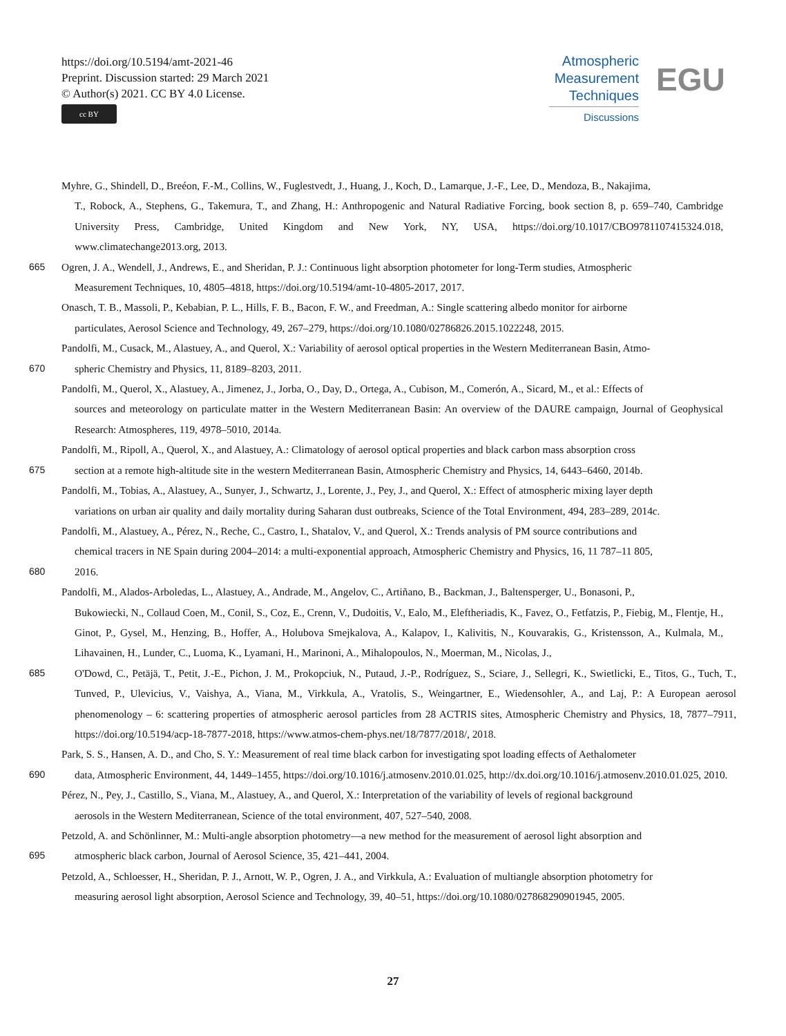https://doi.org/10.5194/amt-2021-46
Preprint. Discussion started: 29 March 2021
© Author(s) 2021. CC BY 4.0 License.
cc BY
Atmospheric
Measurement
Techniques
Discussions
EGU
Myhre, G., Shindell, D., Breéon, F.-M., Collins, W., Fuglestvedt, J., Huang, J., Koch, D., Lamarque, J.-F., Lee, D., Mendoza, B., Nakajima,
T., Robock, A., Stephens, G., Takemura, T., and Zhang, H.: Anthropogenic and Natural Radiative Forcing, book section 8, p. 659–740, Cambridge University Press, Cambridge, United Kingdom and New York, NY, USA, https://doi.org/10.1017/CBO9781107415324.018, www.climatechange2013.org, 2013.
665 Ogren, J. A., Wendell, J., Andrews, E., and Sheridan, P. J.: Continuous light absorption photometer for long-Term studies, Atmospheric
Measurement Techniques, 10, 4805–4818, https://doi.org/10.5194/amt-10-4805-2017, 2017.
Onasch, T. B., Massoli, P., Kebabian, P. L., Hills, F. B., Bacon, F. W., and Freedman, A.: Single scattering albedo monitor for airborne
particulates, Aerosol Science and Technology, 49, 267–279, https://doi.org/10.1080/02786826.2015.1022248, 2015.
Pandolfi, M., Cusack, M., Alastuey, A., and Querol, X.: Variability of aerosol optical properties in the Western Mediterranean Basin, Atmo-
670 spheric Chemistry and Physics, 11, 8189–8203, 2011.
Pandolfi, M., Querol, X., Alastuey, A., Jimenez, J., Jorba, O., Day, D., Ortega, A., Cubison, M., Comerón, A., Sicard, M., et al.: Effects of
sources and meteorology on particulate matter in the Western Mediterranean Basin: An overview of the DAURE campaign, Journal of Geophysical Research: Atmospheres, 119, 4978–5010, 2014a.
Pandolfi, M., Ripoll, A., Querol, X., and Alastuey, A.: Climatology of aerosol optical properties and black carbon mass absorption cross
675 section at a remote high-altitude site in the western Mediterranean Basin, Atmospheric Chemistry and Physics, 14, 6443–6460, 2014b.
Pandolfi, M., Tobias, A., Alastuey, A., Sunyer, J., Schwartz, J., Lorente, J., Pey, J., and Querol, X.: Effect of atmospheric mixing layer depth
variations on urban air quality and daily mortality during Saharan dust outbreaks, Science of the Total Environment, 494, 283–289, 2014c.
Pandolfi, M., Alastuey, A., Pérez, N., Reche, C., Castro, I., Shatalov, V., and Querol, X.: Trends analysis of PM source contributions and
chemical tracers in NE Spain during 2004–2014: a multi-exponential approach, Atmospheric Chemistry and Physics, 16, 11 787–11 805,
680 2016.
Pandolfi, M., Alados-Arboledas, L., Alastuey, A., Andrade, M., Angelov, C., Artiñano, B., Backman, J., Baltensperger, U., Bonasoni, P.,
Bukowiecki, N., Collaud Coen, M., Conil, S., Coz, E., Crenn, V., Dudoitis, V., Ealo, M., Eleftheriadis, K., Favez, O., Fetfatzis, P., Fiebig, M., Flentje, H., Ginot, P., Gysel, M., Henzing, B., Hoffer, A., Holubova Smejkalova, A., Kalapov, I., Kalivitis, N., Kouvarakis, G., Kristensson, A., Kulmala, M., Lihavainen, H., Lunder, C., Luoma, K., Lyamani, H., Marinoni, A., Mihalopoulos, N., Moerman, M., Nicolas, J.,
685 O'Dowd, C., Petäjä, T., Petit, J.-E., Pichon, J. M., Prokopciuk, N., Putaud, J.-P., Rodríguez, S., Sciare, J., Sellegri, K., Swietlicki, E., Titos, G., Tuch, T., Tunved, P., Ulevicius, V., Vaishya, A., Viana, M., Virkkula, A., Vratolis, S., Weingartner, E., Wiedensohler, A., and Laj, P.: A European aerosol phenomenology – 6: scattering properties of atmospheric aerosol particles from 28 ACTRIS sites, Atmospheric Chemistry and Physics, 18, 7877–7911, https://doi.org/10.5194/acp-18-7877-2018, https://www.atmos-chem-phys.net/18/7877/2018/, 2018.
Park, S. S., Hansen, A. D., and Cho, S. Y.: Measurement of real time black carbon for investigating spot loading effects of Aethalometer
690 data, Atmospheric Environment, 44, 1449–1455, https://doi.org/10.1016/j.atmosenv.2010.01.025, http://dx.doi.org/10.1016/j.atmosenv.2010.01.025, 2010.
Pérez, N., Pey, J., Castillo, S., Viana, M., Alastuey, A., and Querol, X.: Interpretation of the variability of levels of regional background
aerosols in the Western Mediterranean, Science of the total environment, 407, 527–540, 2008.
Petzold, A. and Schönlinner, M.: Multi-angle absorption photometry—a new method for the measurement of aerosol light absorption and
695 atmospheric black carbon, Journal of Aerosol Science, 35, 421–441, 2004.
Petzold, A., Schloesser, H., Sheridan, P. J., Arnott, W. P., Ogren, J. A., and Virkkula, A.: Evaluation of multiangle absorption photometry for
measuring aerosol light absorption, Aerosol Science and Technology, 39, 40–51, https://doi.org/10.1080/027868290901945, 2005.
27